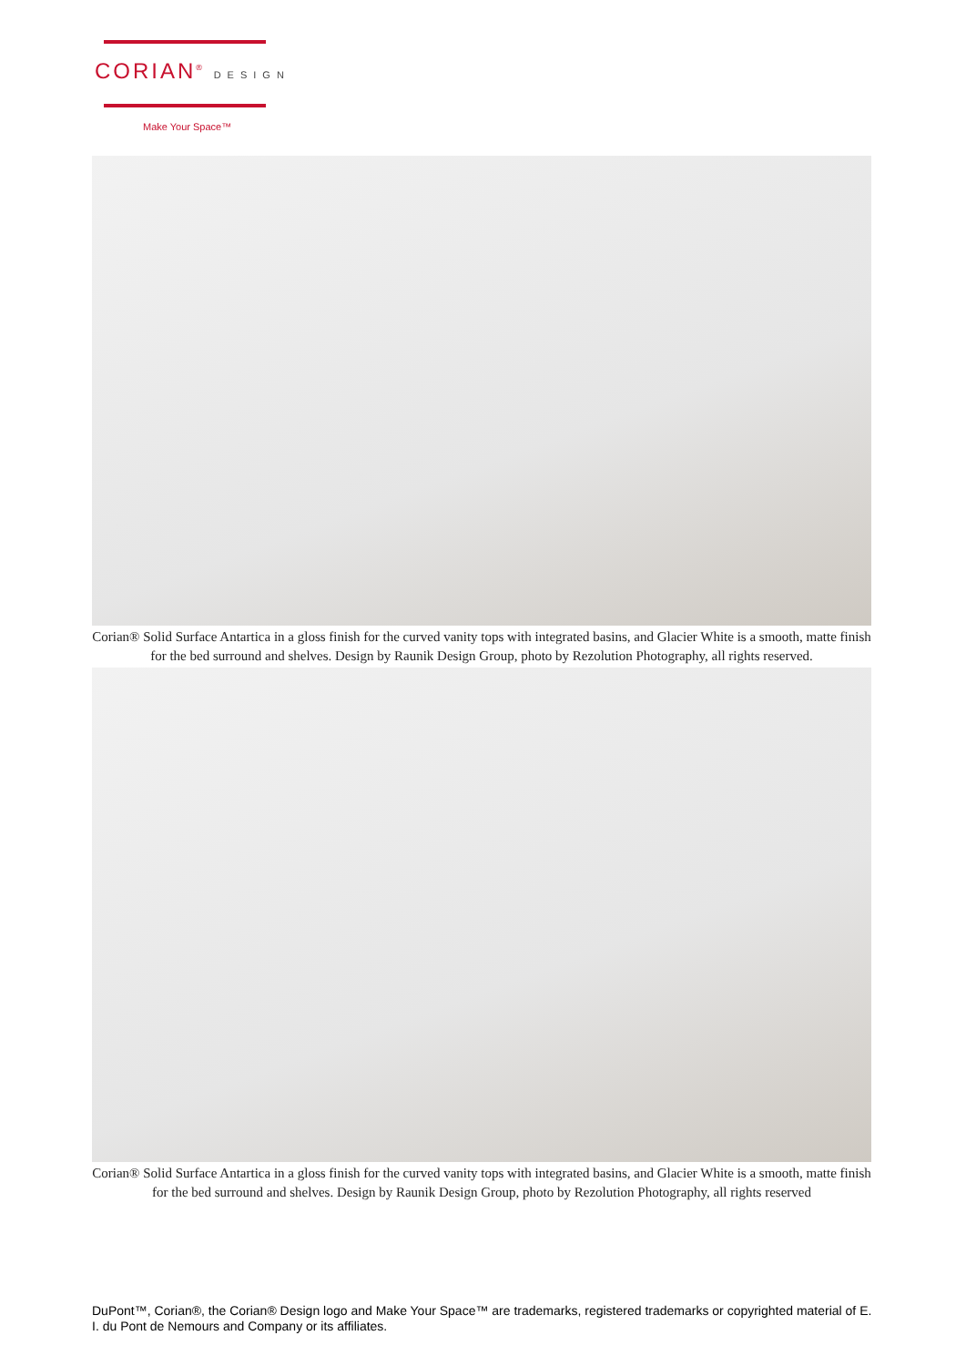CORIAN<sup>®</sup> DESIGN
Make Your Space™
Corian® Solid Surface Antartica in a gloss finish for the curved vanity tops with integrated basins, and Glacier White is a smooth, matte finish for the bed surround and shelves. Design by Raunik Design Group, photo by Rezolution Photography, all rights reserved.
Corian® Solid Surface Antartica in a gloss finish for the curved vanity tops with integrated basins, and Glacier White is a smooth, matte finish for the bed surround and shelves. Design by Raunik Design Group, photo by Rezolution Photography, all rights reserved
DuPont™, Corian®, the Corian® Design logo and Make Your Space™ are trademarks, registered trademarks or copyrighted material of E. I. du Pont de Nemours and Company or its affiliates.